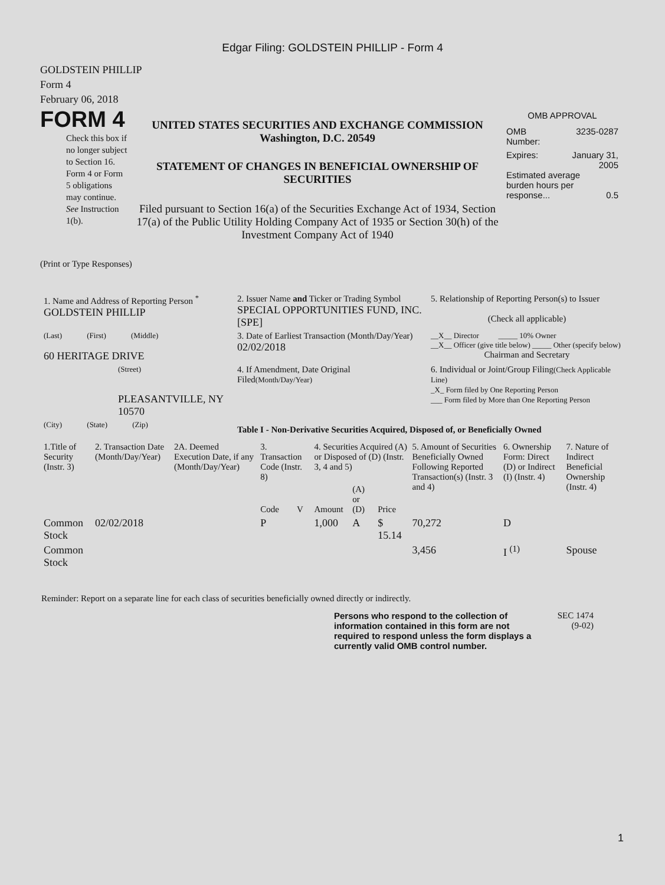Edgar Filing: GOLDSTEIN PHILLIP - Form 4
GOLDSTEIN PHILLIP
Form 4
February 06, 2018
FORM 4
Check this box if no longer subject to Section 16. Form 4 or Form 5 obligations may continue. See Instruction 1(b).
UNITED STATES SECURITIES AND EXCHANGE COMMISSION
Washington, D.C. 20549
STATEMENT OF CHANGES IN BENEFICIAL OWNERSHIP OF SECURITIES
Filed pursuant to Section 16(a) of the Securities Exchange Act of 1934, Section 17(a) of the Public Utility Holding Company Act of 1935 or Section 30(h) of the Investment Company Act of 1940
OMB APPROVAL
OMB
Number: 3235-0287
Expires: January 31,
2005
Estimated average burden hours per response... 0.5
(Print or Type Responses)
| 1. Name and Address of Reporting Person <sup>*</sup> GOLDSTEIN PHILLIP | 2. Issuer Name and Ticker or Trading Symbol SPECIAL OPPORTUNITIES FUND, INC. [SPE] | 5. Relationship of Reporting Person(s) to Issuer (Check all applicable) |
| (Last) (First) (Middle) 60 HERITAGE DRIVE | 3. Date of Earliest Transaction (Month/Day/Year) 02/02/2018 | __X__ Director _____ 10% Owner __X__ Officer (give title below) _____ Other (specify below) Chairman and Secretary |
| (Street) PLEASANTVILLE, NY 10570 | 4. If Amendment, Date Original Filed (Month/Day/Year) | 6. Individual or Joint/Group Filing (Check Applicable Line) _X_ Form filed by One Reporting Person ___ Form filed by More than One Reporting Person |
| (City) (State) (Zip) | Table I - Non-Derivative Securities Acquired, Disposed of, or Beneficially Owned | |
| 1.Title of Security (Instr. 3) | 2. Transaction Date (Month/Day/Year) | 2A. Deemed Execution Date, if any (Month/Day/Year) | 3. Transaction Code (Instr. 8) | | 4. Securities Acquired (A) or Disposed of (D) (Instr. 3, 4 and 5) | | | 5. Amount of Securities Beneficially Owned Following Reported Transaction(s) (Instr. 3 and 4) | 6. Ownership Form: Direct (D) or Indirect (I) (Instr. 4) | 7. Nature of Indirect Beneficial Ownership (Instr. 4) |
| --- | --- | --- | --- | --- | --- | --- | --- | --- | --- | --- |
| | | | Code | V | Amount | (A) or (D) | Price | | | |
| Common Stock | 02/02/2018 | | P | | 1,000 | A | $ 15.14 | 70,272 | D | |
| Common Stock | | | | | | | | 3,456 | I <sup>(1)</sup> | Spouse |
Reminder: Report on a separate line for each class of securities beneficially owned directly or indirectly.
Persons who respond to the collection of information contained in this form are not required to respond unless the form displays a currently valid OMB control number.
SEC 1474
(9-02)
1